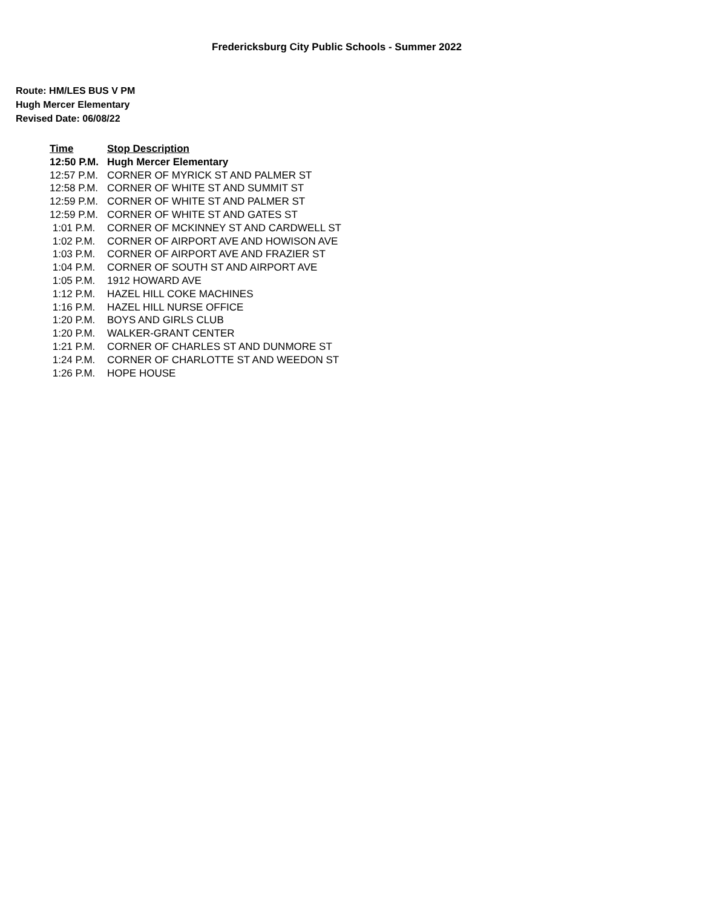Fredericksburg City Public Schools - Summer 2022
Route: HM/LES BUS V PM
Hugh Mercer Elementary
Revised Date: 06/08/22
| Time | Stop Description |
| --- | --- |
| 12:50 P.M. | Hugh Mercer Elementary |
| 12:57 P.M. | CORNER OF MYRICK ST AND PALMER ST |
| 12:58 P.M. | CORNER OF WHITE ST AND SUMMIT ST |
| 12:59 P.M. | CORNER OF WHITE ST AND PALMER ST |
| 12:59 P.M. | CORNER OF WHITE ST AND GATES ST |
| 1:01 P.M. | CORNER OF MCKINNEY ST AND CARDWELL ST |
| 1:02 P.M. | CORNER OF AIRPORT AVE AND HOWISON AVE |
| 1:03 P.M. | CORNER OF AIRPORT AVE AND FRAZIER ST |
| 1:04 P.M. | CORNER OF SOUTH ST AND AIRPORT AVE |
| 1:05 P.M. | 1912 HOWARD AVE |
| 1:12 P.M. | HAZEL HILL COKE MACHINES |
| 1:16 P.M. | HAZEL HILL NURSE OFFICE |
| 1:20 P.M. | BOYS AND GIRLS CLUB |
| 1:20 P.M. | WALKER-GRANT CENTER |
| 1:21 P.M. | CORNER OF CHARLES ST AND DUNMORE ST |
| 1:24 P.M. | CORNER OF CHARLOTTE ST AND WEEDON ST |
| 1:26 P.M. | HOPE HOUSE |